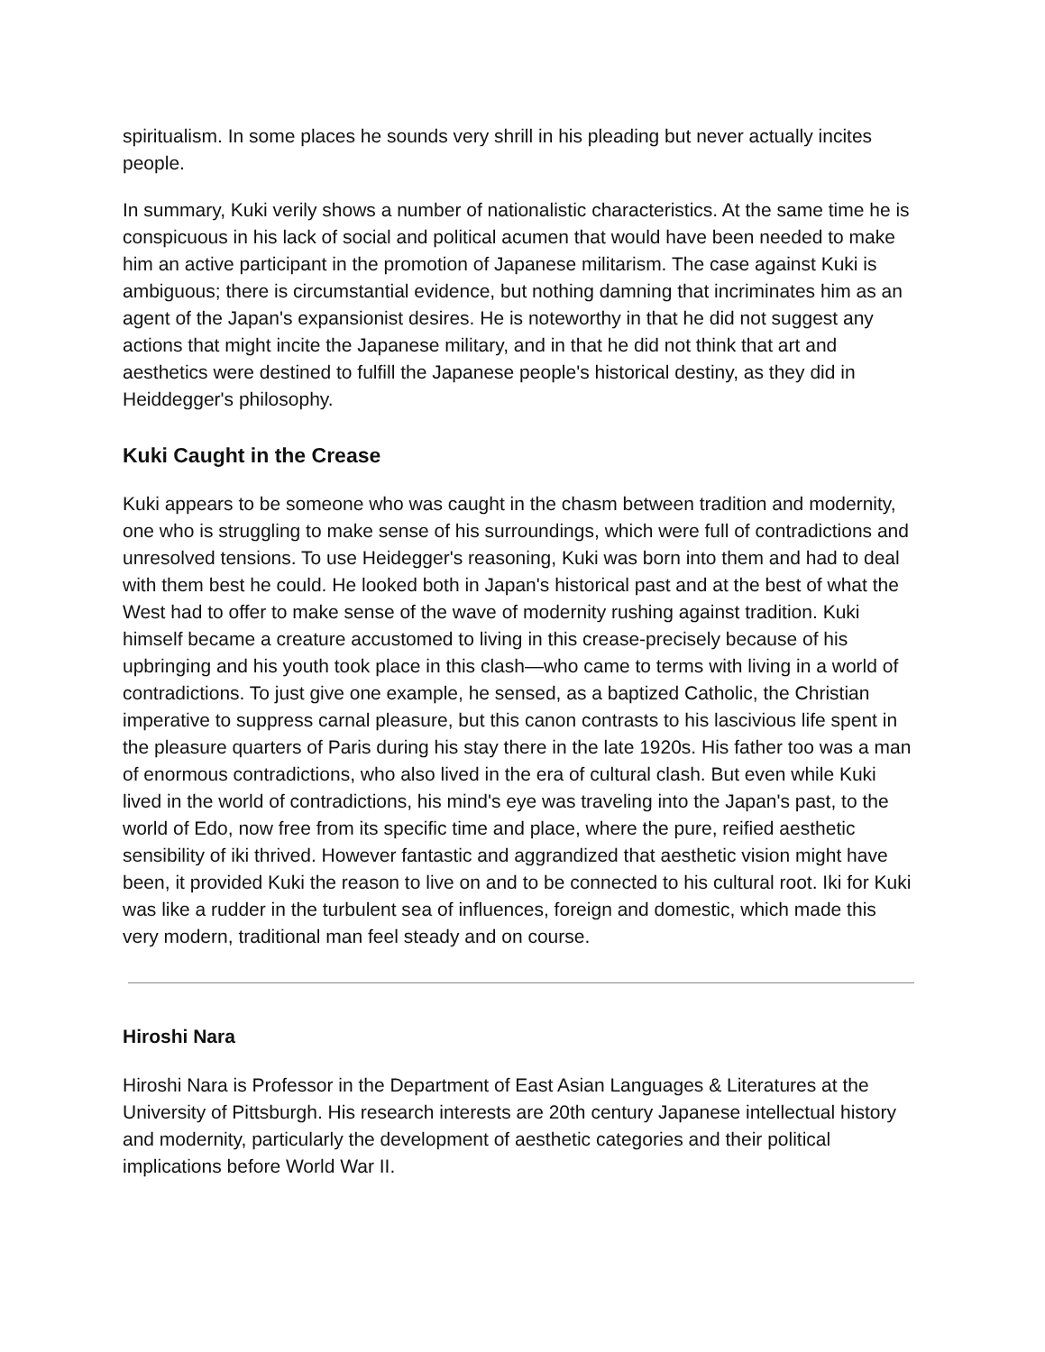spiritualism. In some places he sounds very shrill in his pleading but never actually incites people.
In summary, Kuki verily shows a number of nationalistic characteristics. At the same time he is conspicuous in his lack of social and political acumen that would have been needed to make him an active participant in the promotion of Japanese militarism. The case against Kuki is ambiguous; there is circumstantial evidence, but nothing damning that incriminates him as an agent of the Japan's expansionist desires. He is noteworthy in that he did not suggest any actions that might incite the Japanese military, and in that he did not think that art and aesthetics were destined to fulfill the Japanese people's historical destiny, as they did in Heiddegger's philosophy.
Kuki Caught in the Crease
Kuki appears to be someone who was caught in the chasm between tradition and modernity, one who is struggling to make sense of his surroundings, which were full of contradictions and unresolved tensions. To use Heidegger's reasoning, Kuki was born into them and had to deal with them best he could. He looked both in Japan's historical past and at the best of what the West had to offer to make sense of the wave of modernity rushing against tradition. Kuki himself became a creature accustomed to living in this crease-precisely because of his upbringing and his youth took place in this clash—who came to terms with living in a world of contradictions. To just give one example, he sensed, as a baptized Catholic, the Christian imperative to suppress carnal pleasure, but this canon contrasts to his lascivious life spent in the pleasure quarters of Paris during his stay there in the late 1920s. His father too was a man of enormous contradictions, who also lived in the era of cultural clash. But even while Kuki lived in the world of contradictions, his mind's eye was traveling into the Japan's past, to the world of Edo, now free from its specific time and place, where the pure, reified aesthetic sensibility of iki thrived. However fantastic and aggrandized that aesthetic vision might have been, it provided Kuki the reason to live on and to be connected to his cultural root. Iki for Kuki was like a rudder in the turbulent sea of influences, foreign and domestic, which made this very modern, traditional man feel steady and on course.
Hiroshi Nara
Hiroshi Nara is Professor in the Department of East Asian Languages & Literatures at the University of Pittsburgh. His research interests are 20th century Japanese intellectual history and modernity, particularly the development of aesthetic categories and their political implications before World War II.